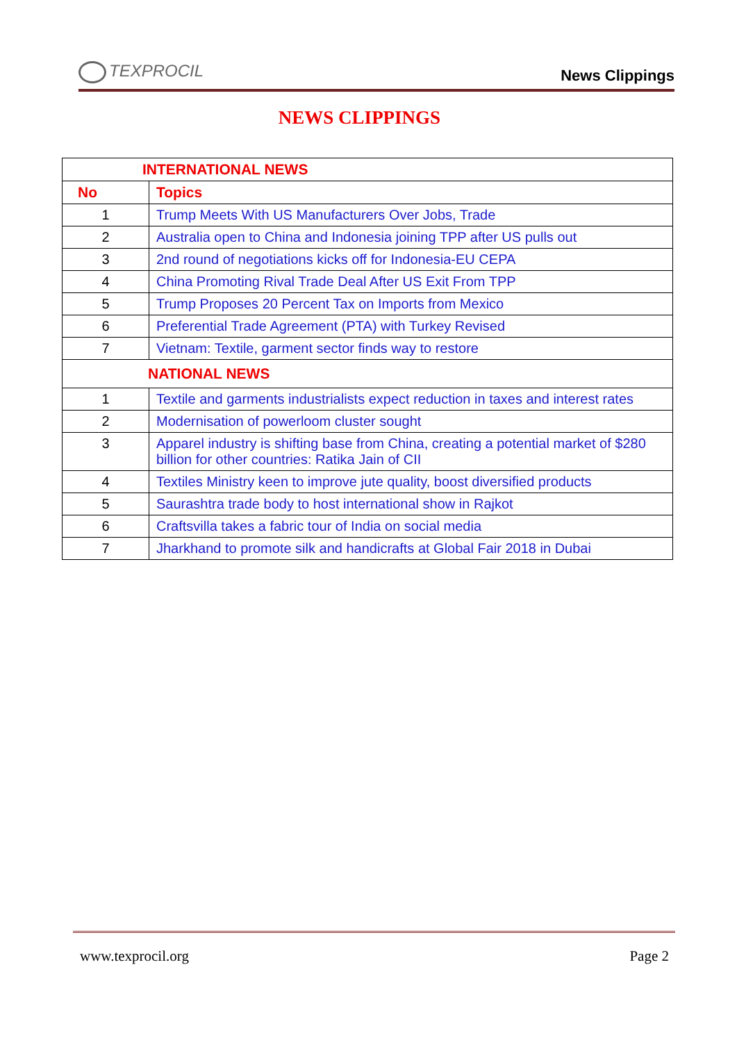TEXPROCIL
News Clippings
NEWS CLIPPINGS
| INTERNATIONAL NEWS | |
| --- | --- |
| No | Topics |
| 1 | Trump Meets With US Manufacturers Over Jobs, Trade |
| 2 | Australia open to China and Indonesia joining TPP after US pulls out |
| 3 | 2nd round of negotiations kicks off for Indonesia-EU CEPA |
| 4 | China Promoting Rival Trade Deal After US Exit From TPP |
| 5 | Trump Proposes 20 Percent Tax on Imports from Mexico |
| 6 | Preferential Trade Agreement (PTA) with Turkey Revised |
| 7 | Vietnam: Textile, garment sector finds way to restore |
| NATIONAL NEWS | |
| 1 | Textile and garments industrialists expect reduction in taxes and interest rates |
| 2 | Modernisation of powerloom cluster sought |
| 3 | Apparel industry is shifting base from China, creating a potential market of $280 billion for other countries: Ratika Jain of CII |
| 4 | Textiles Ministry keen to improve jute quality, boost diversified products |
| 5 | Saurashtra trade body to host international show in Rajkot |
| 6 | Craftsvilla takes a fabric tour of India on social media |
| 7 | Jharkhand to promote silk and handicrafts at Global Fair 2018 in Dubai |
www.texprocil.org Page 2